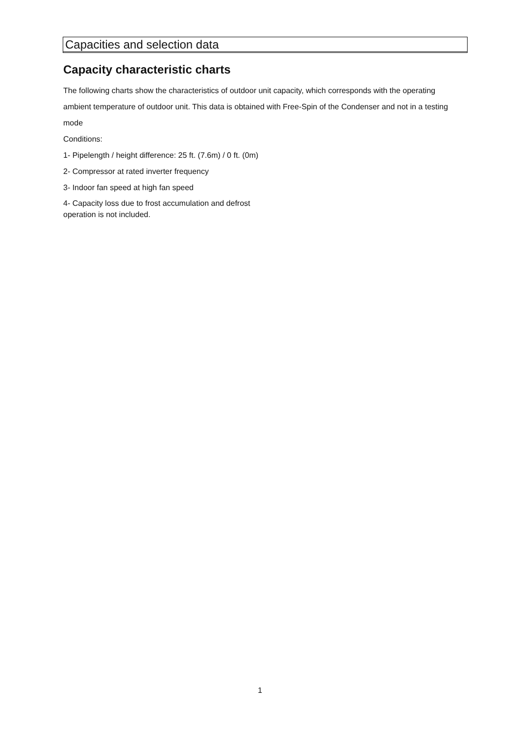Capacities and selection data
Capacity characteristic charts
The following charts show the characteristics of outdoor unit capacity, which corresponds with the operating ambient temperature of outdoor unit. This data is obtained with Free-Spin of the Condenser and not in a testing mode
Conditions:
1- Pipelength / height difference: 25 ft. (7.6m) / 0 ft. (0m)
2- Compressor at rated inverter frequency
3- Indoor fan speed at high fan speed
4- Capacity loss due to frost accumulation and defrost
operation is not included.
1